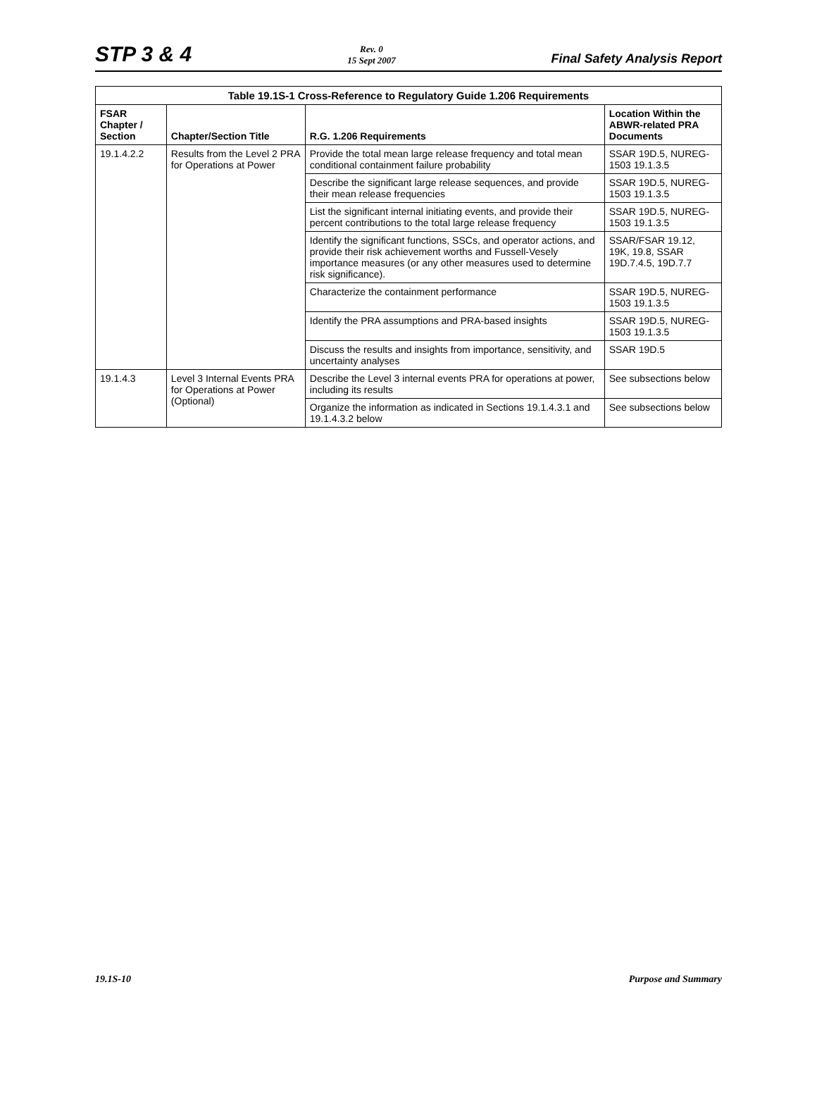STP 3 & 4
Rev. 0
15 Sept 2007
Final Safety Analysis Report
Table 19.1S-1 Cross-Reference to Regulatory Guide 1.206 Requirements
| FSAR Chapter / Section | Chapter/Section Title | R.G. 1.206 Requirements | Location Within the ABWR-related PRA Documents |
| --- | --- | --- | --- |
| 19.1.4.2.2 | Results from the Level 2 PRA for Operations at Power | Provide the total mean large release frequency and total mean conditional containment failure probability | SSAR 19D.5, NUREG-1503 19.1.3.5 |
| | | Describe the significant large release sequences, and provide their mean release frequencies | SSAR 19D.5, NUREG-1503 19.1.3.5 |
| | | List the significant internal initiating events, and provide their percent contributions to the total large release frequency | SSAR 19D.5, NUREG-1503 19.1.3.5 |
| | | Identify the significant functions, SSCs, and operator actions, and provide their risk achievement worths and Fussell-Vesely importance measures (or any other measures used to determine risk significance). | SSAR/FSAR 19.12, 19K, 19.8, SSAR 19D.7.4.5, 19D.7.7 |
| | | Characterize the containment performance | SSAR 19D.5, NUREG-1503 19.1.3.5 |
| | | Identify the PRA assumptions and PRA-based insights | SSAR 19D.5, NUREG-1503 19.1.3.5 |
| | | Discuss the results and insights from importance, sensitivity, and uncertainty analyses | SSAR 19D.5 |
| 19.1.4.3 | Level 3 Internal Events PRA for Operations at Power (Optional) | Describe the Level 3 internal events PRA for operations at power, including its results | See subsections below |
| | | Organize the information as indicated in Sections 19.1.4.3.1 and 19.1.4.3.2 below | See subsections below |
19.1S-10 Purpose and Summary